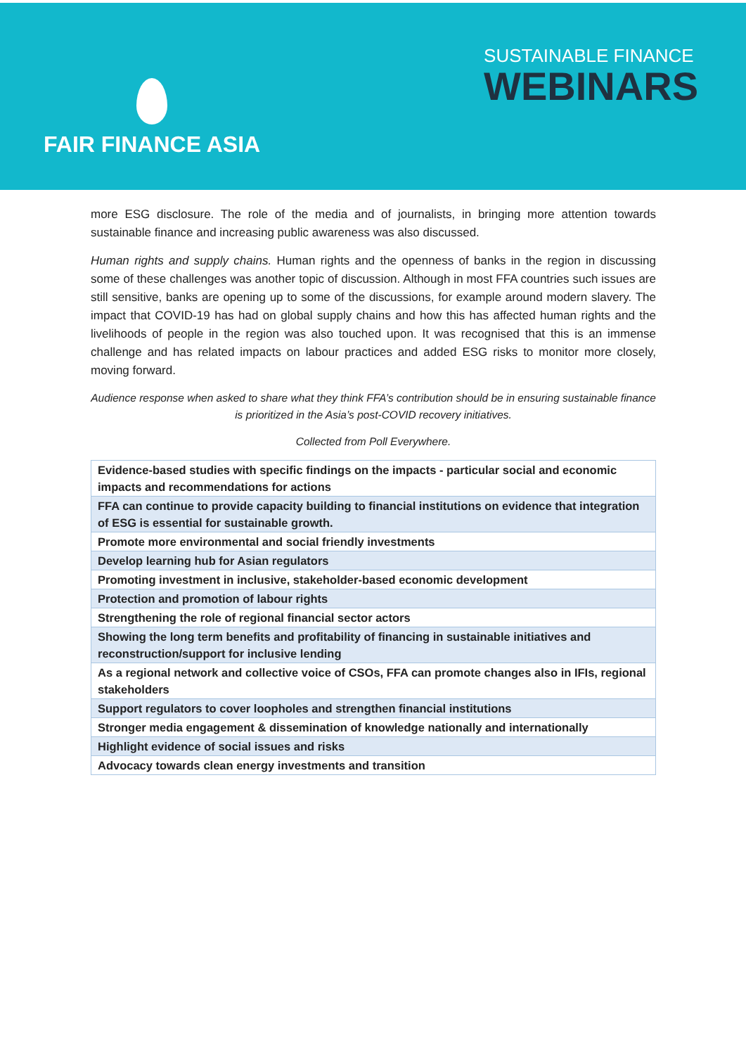FAIR FINANCE ASIA
SUSTAINABLE FINANCE
WEBINARS
more ESG disclosure. The role of the media and of journalists, in bringing more attention towards sustainable finance and increasing public awareness was also discussed.
Human rights and supply chains. Human rights and the openness of banks in the region in discussing some of these challenges was another topic of discussion. Although in most FFA countries such issues are still sensitive, banks are opening up to some of the discussions, for example around modern slavery. The impact that COVID-19 has had on global supply chains and how this has affected human rights and the livelihoods of people in the region was also touched upon. It was recognised that this is an immense challenge and has related impacts on labour practices and added ESG risks to monitor more closely, moving forward.
Audience response when asked to share what they think FFA’s contribution should be in ensuring sustainable finance is prioritized in the Asia’s post-COVID recovery initiatives.
Collected from Poll Everywhere.
| Evidence-based studies with specific findings on the impacts - particular social and economic impacts and recommendations for actions |
| FFA can continue to provide capacity building to financial institutions on evidence that integration of ESG is essential for sustainable growth. |
| Promote more environmental and social friendly investments |
| Develop learning hub for Asian regulators |
| Promoting investment in inclusive, stakeholder-based economic development |
| Protection and promotion of labour rights |
| Strengthening the role of regional financial sector actors |
| Showing the long term benefits and profitability of financing in sustainable initiatives and reconstruction/support for inclusive lending |
| As a regional network and collective voice of CSOs, FFA can promote changes also in IFIs, regional stakeholders |
| Support regulators to cover loopholes and strengthen financial institutions |
| Stronger media engagement & dissemination of knowledge nationally and internationally |
| Highlight evidence of social issues and risks |
| Advocacy towards clean energy investments and transition |